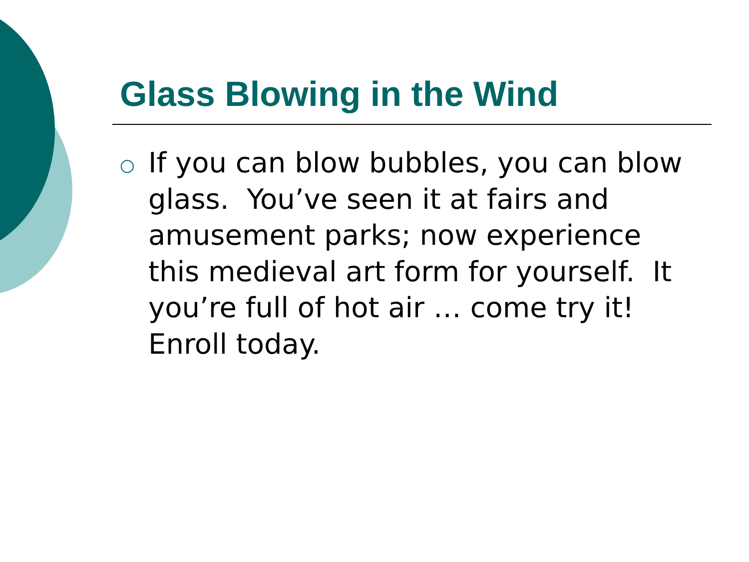Glass Blowing in the Wind
○
If you can blow bubbles, you can blow glass. You’ve seen it at fairs and amusement parks; now experience this medieval art form for yourself. It you’re full of hot air … come try it! Enroll today.